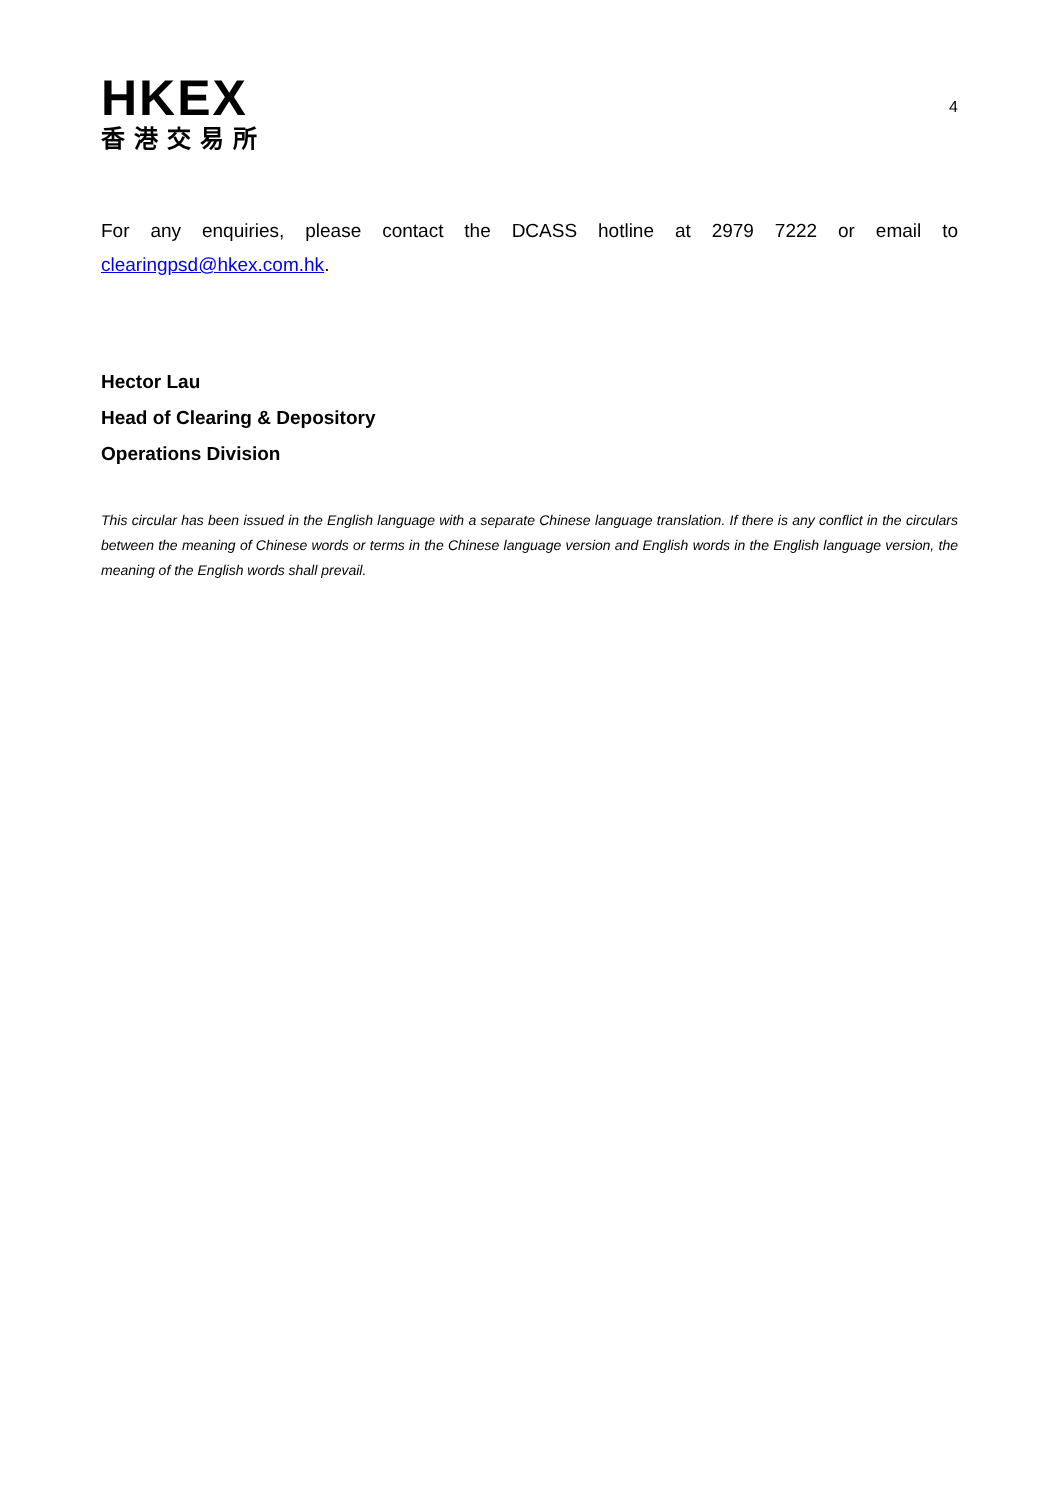HKEX
香港交易所
4
For any enquiries, please contact the DCASS hotline at 2979 7222 or email to clearingpsd@hkex.com.hk.
Hector Lau
Head of Clearing & Depository
Operations Division
This circular has been issued in the English language with a separate Chinese language translation. If there is any conflict in the circulars between the meaning of Chinese words or terms in the Chinese language version and English words in the English language version, the meaning of the English words shall prevail.